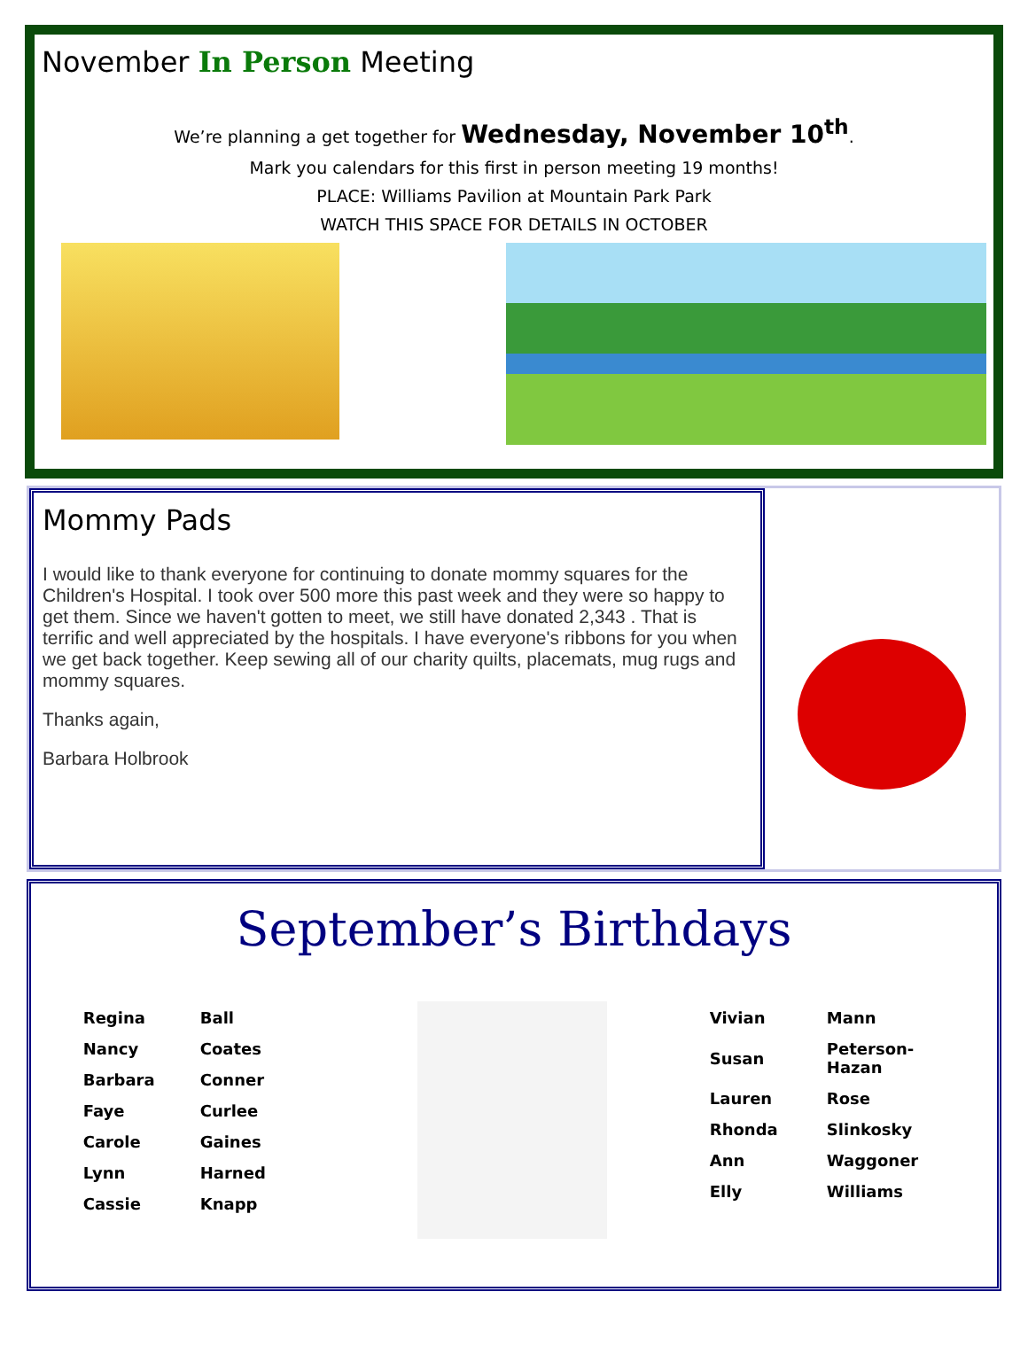November In Person Meeting
We’re planning a get together for Wednesday, November 10<sup>th</sup>.
Mark you calendars for this first in person meeting 19 months!
PLACE: Williams Pavilion at Mountain Park Park
WATCH THIS SPACE FOR DETAILS IN OCTOBER
Mommy Pads
I would like to thank everyone for continuing to donate mommy squares for the Children's Hospital. I took over 500 more this past week and they were so happy to get them. Since we haven't gotten to meet, we still have donated 2,343 . That is terrific and well appreciated by the hospitals. I have everyone's ribbons for you when we get back together. Keep sewing all of our charity quilts, placemats, mug rugs and mommy squares.
Thanks again,
Barbara Holbrook
September’s Birthdays
| Regina | Ball |
| Nancy | Coates |
| Barbara | Conner |
| Faye | Curlee |
| Carole | Gaines |
| Lynn | Harned |
| Cassie | Knapp |
| Vivian | Mann |
| Susan | Peterson-Hazan |
| Lauren | Rose |
| Rhonda | Slinkosky |
| Ann | Waggoner |
| Elly | Williams |